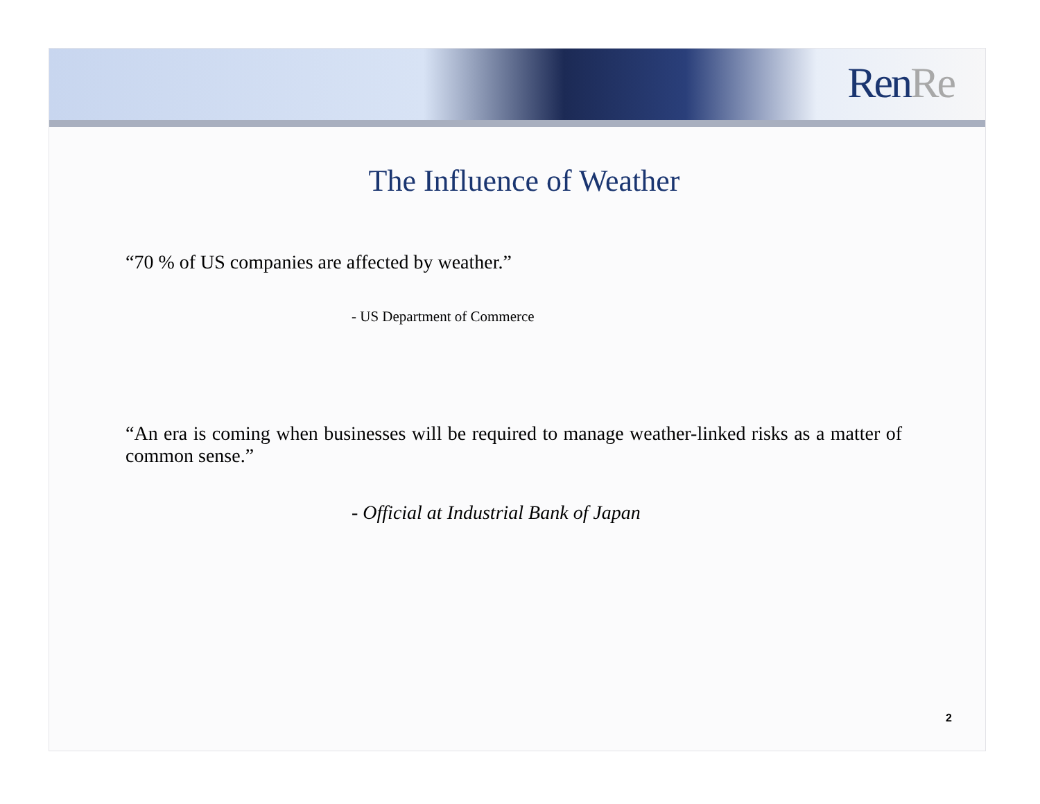Ren Re
The Influence of Weather
“70 % of US companies are affected by weather.”
- US Department of Commerce
“An era is coming when businesses will be required to manage weather-linked risks as a matter of common sense.”
- Official at Industrial Bank of Japan
2